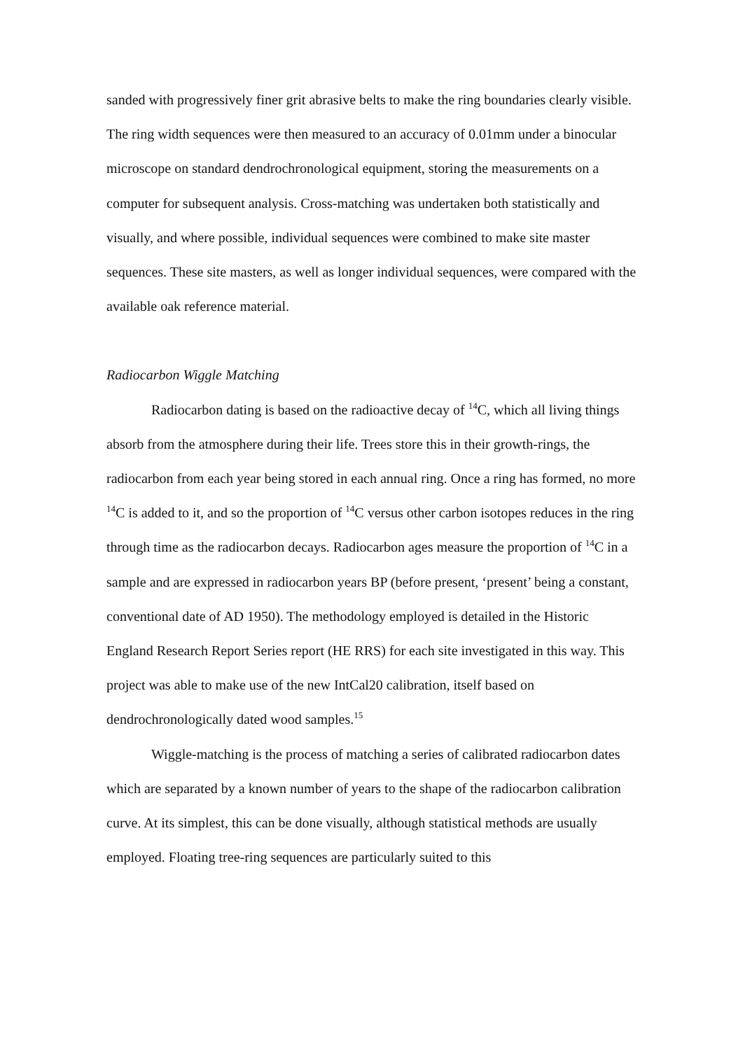sanded with progressively finer grit abrasive belts to make the ring boundaries clearly visible. The ring width sequences were then measured to an accuracy of 0.01mm under a binocular microscope on standard dendrochronological equipment, storing the measurements on a computer for subsequent analysis. Cross-matching was undertaken both statistically and visually, and where possible, individual sequences were combined to make site master sequences. These site masters, as well as longer individual sequences, were compared with the available oak reference material.
Radiocarbon Wiggle Matching
Radiocarbon dating is based on the radioactive decay of <sup>14</sup>C, which all living things absorb from the atmosphere during their life. Trees store this in their growth-rings, the radiocarbon from each year being stored in each annual ring. Once a ring has formed, no more <sup>14</sup>C is added to it, and so the proportion of <sup>14</sup>C versus other carbon isotopes reduces in the ring through time as the radiocarbon decays. Radiocarbon ages measure the proportion of <sup>14</sup>C in a sample and are expressed in radiocarbon years BP (before present, ‘present’ being a constant, conventional date of AD 1950). The methodology employed is detailed in the Historic England Research Report Series report (HE RRS) for each site investigated in this way. This project was able to make use of the new IntCal20 calibration, itself based on dendrochronologically dated wood samples.<sup>15</sup>
Wiggle-matching is the process of matching a series of calibrated radiocarbon dates which are separated by a known number of years to the shape of the radiocarbon calibration curve. At its simplest, this can be done visually, although statistical methods are usually employed. Floating tree-ring sequences are particularly suited to this